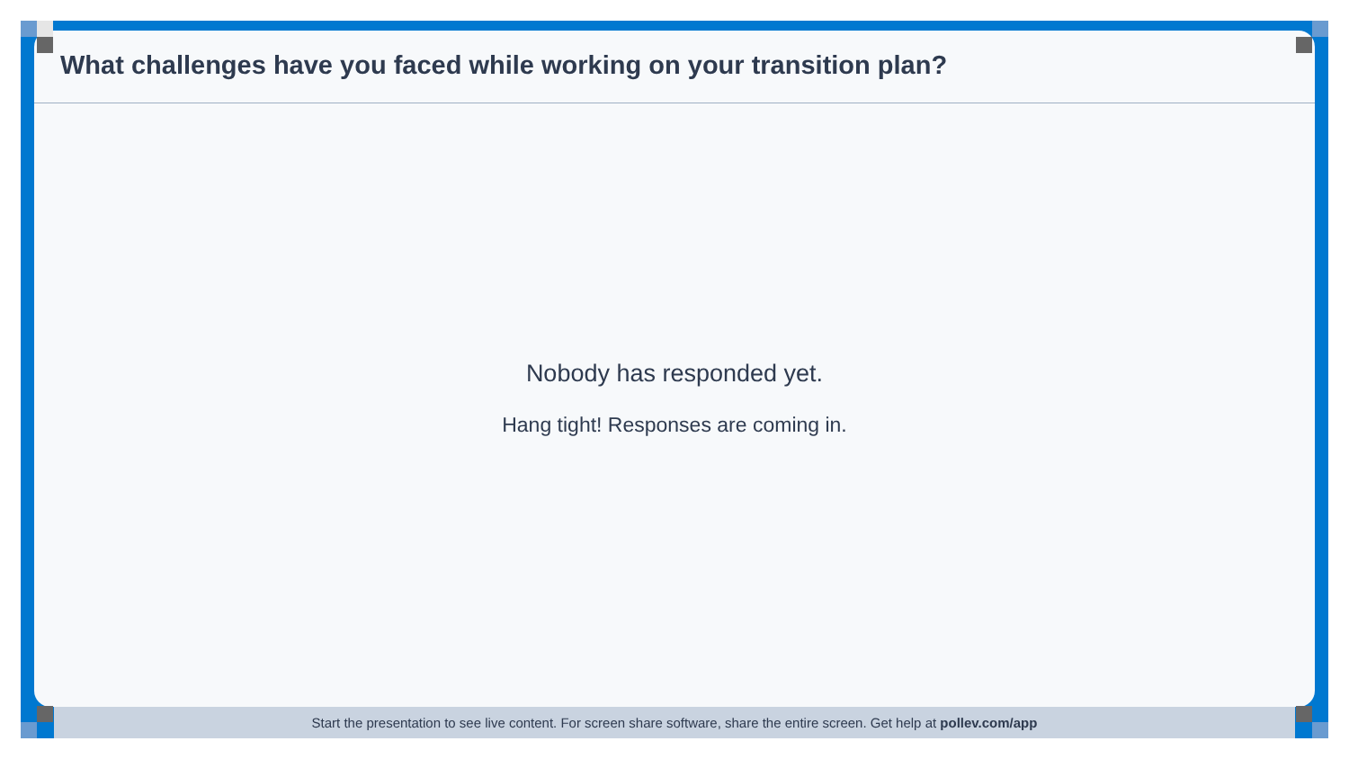What challenges have you faced while working on your transition plan?
Nobody has responded yet.
Hang tight! Responses are coming in.
Start the presentation to see live content. For screen share software, share the entire screen. Get help at pollev.com/app